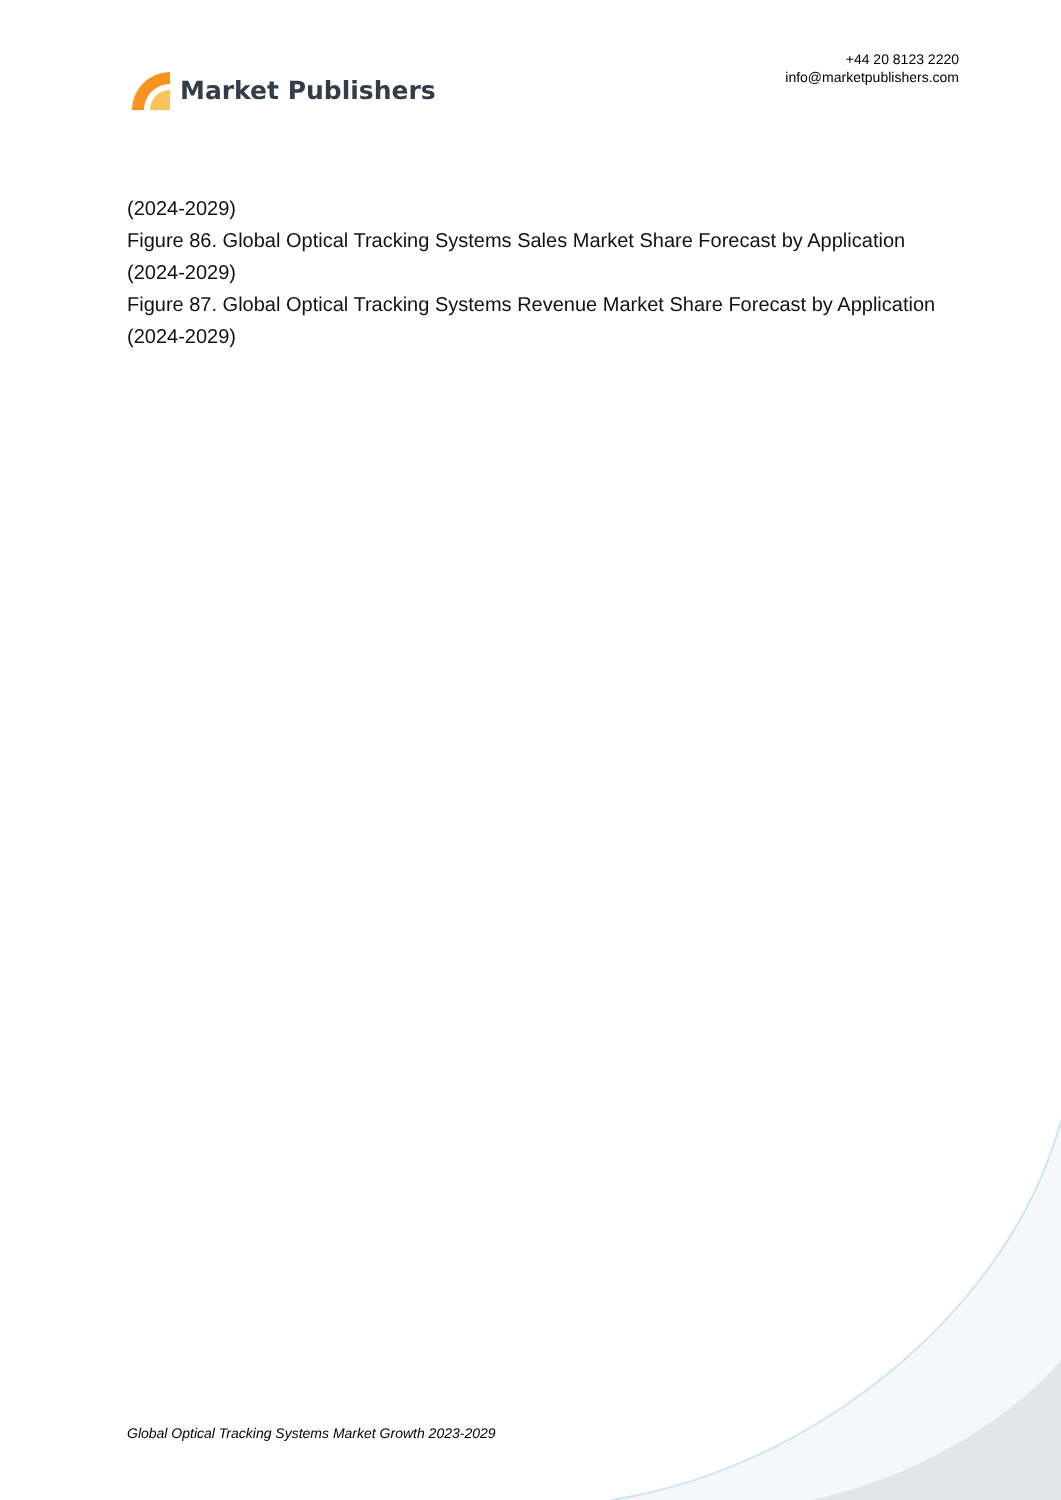Market Publishers
+44 20 8123 2220
info@marketpublishers.com
(2024-2029)
Figure 86. Global Optical Tracking Systems Sales Market Share Forecast by Application (2024-2029)
Figure 87. Global Optical Tracking Systems Revenue Market Share Forecast by Application (2024-2029)
Global Optical Tracking Systems Market Growth 2023-2029